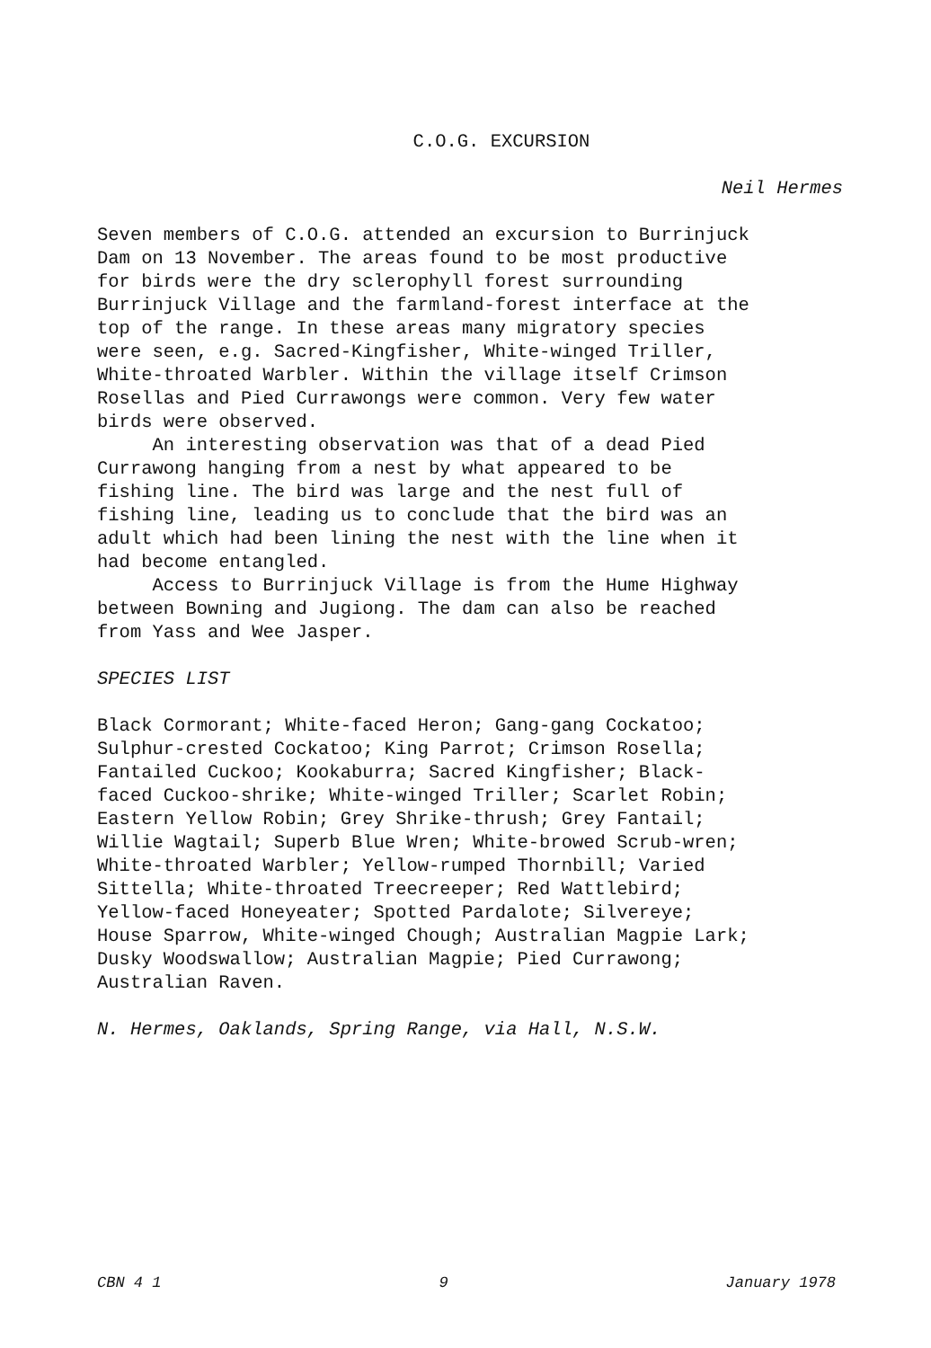C.O.G. EXCURSION
Neil Hermes
Seven members of C.O.G. attended an excursion to Burrinjuck Dam on 13 November. The areas found to be most productive for birds were the dry sclerophyll forest surrounding Burrinjuck Village and the farmland-forest interface at the top of the range. In these areas many migratory species were seen, e.g. Sacred-Kingfisher, White-winged Triller, White-throated Warbler. Within the village itself Crimson Rosellas and Pied Currawongs were common. Very few water birds were observed.
An interesting observation was that of a dead Pied Currawong hanging from a nest by what appeared to be fishing line. The bird was large and the nest full of fishing line, leading us to conclude that the bird was an adult which had been lining the nest with the line when it had become entangled.
Access to Burrinjuck Village is from the Hume Highway between Bowning and Jugiong. The dam can also be reached from Yass and Wee Jasper.
SPECIES LIST
Black Cormorant; White-faced Heron; Gang-gang Cockatoo; Sulphur-crested Cockatoo; King Parrot; Crimson Rosella; Fantailed Cuckoo; Kookaburra; Sacred Kingfisher; Black- faced Cuckoo-shrike; White-winged Triller; Scarlet Robin; Eastern Yellow Robin; Grey Shrike-thrush; Grey Fantail; Willie Wagtail; Superb Blue Wren; White-browed Scrub-wren; White-throated Warbler; Yellow-rumped Thornbill; Varied Sittella; White-throated Treecreeper; Red Wattlebird; Yellow-faced Honeyeater; Spotted Pardalote; Silvereye; House Sparrow, White-winged Chough; Australian Magpie Lark; Dusky Woodswallow; Australian Magpie; Pied Currawong; Australian Raven.
N. Hermes, Oaklands, Spring Range, via Hall, N.S.W.
CBN 4 1 9 January 1978